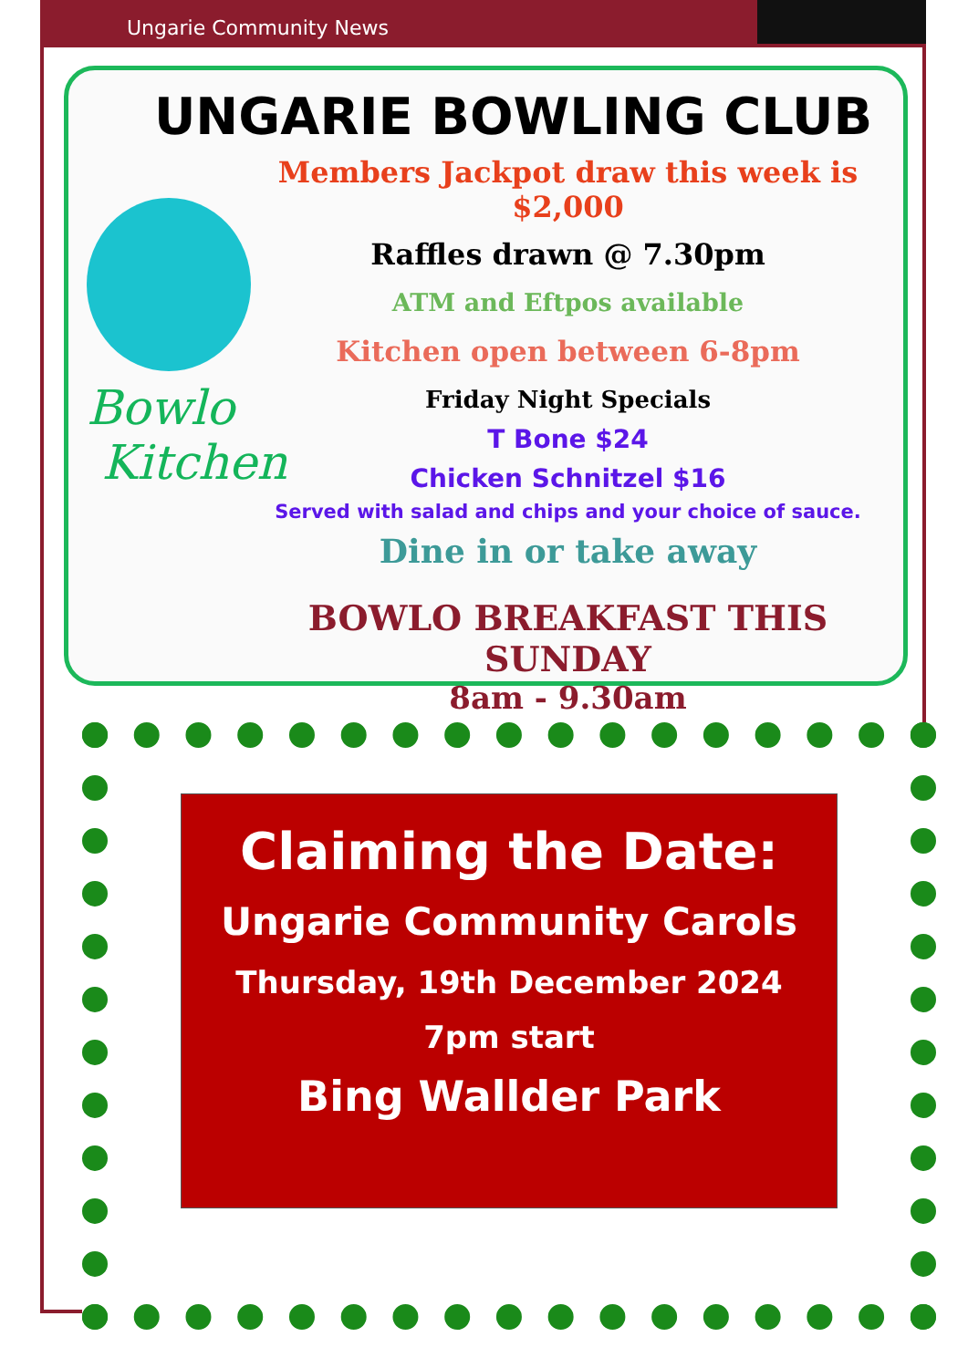Ungarie Community News
Bowlo
Kitchen
UNGARIE BOWLING CLUB
Members Jackpot draw this week is $2,000
Raffles drawn @ 7.30pm
ATM and Eftpos available
Kitchen open between 6-8pm
Friday Night Specials
T Bone $24
Chicken Schnitzel $16
Served with salad and chips and your choice of sauce.
Dine in or take away
BOWLO BREAKFAST THIS SUNDAY
8am - 9.30am
Claiming the Date:
Ungarie Community Carols
Thursday, 19th December 2024
7pm start
Bing Wallder Park